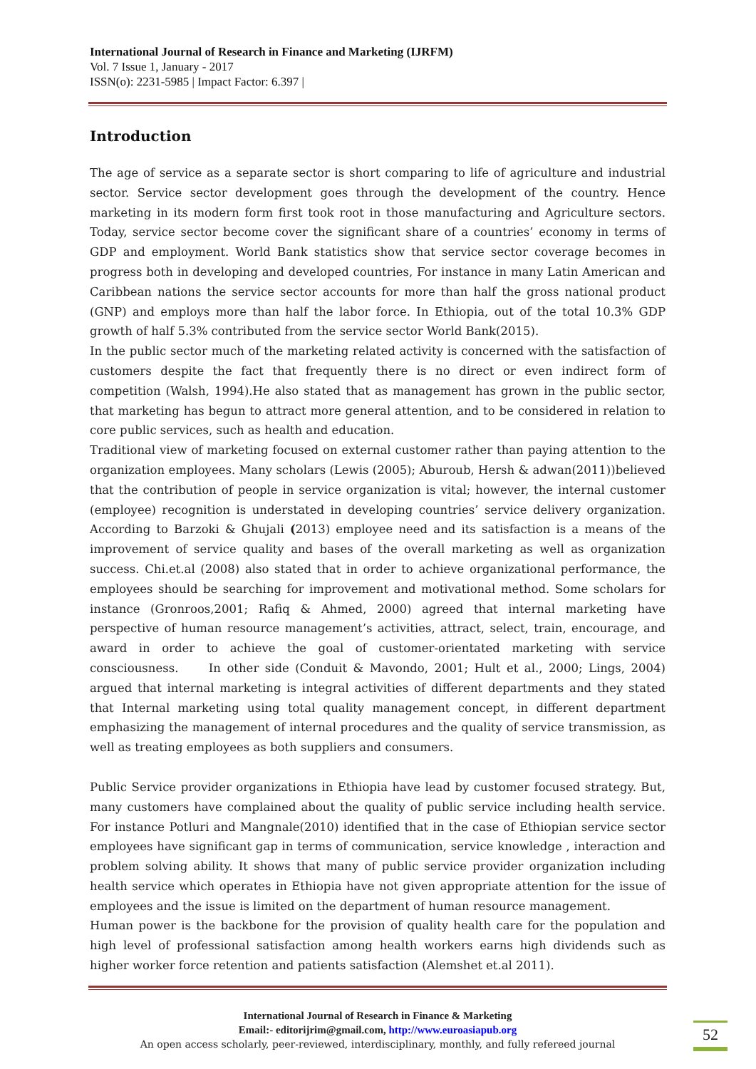International Journal of Research in Finance and Marketing (IJRFM)
Vol. 7 Issue 1, January - 2017
ISSN(o): 2231-5985 | Impact Factor: 6.397 |
Introduction
The age of service as a separate sector is short comparing to life of agriculture and industrial sector. Service sector development goes through the development of the country. Hence marketing in its modern form first took root in those manufacturing and Agriculture sectors. Today, service sector become cover the significant share of a countries’ economy in terms of GDP and employment. World Bank statistics show that service sector coverage becomes in progress both in developing and developed countries, For instance in many Latin American and Caribbean nations the service sector accounts for more than half the gross national product (GNP) and employs more than half the labor force. In Ethiopia, out of the total 10.3% GDP growth of half 5.3% contributed from the service sector World Bank(2015).
In the public sector much of the marketing related activity is concerned with the satisfaction of customers despite the fact that frequently there is no direct or even indirect form of competition (Walsh, 1994).He also stated that as management has grown in the public sector, that marketing has begun to attract more general attention, and to be considered in relation to core public services, such as health and education.
Traditional view of marketing focused on external customer rather than paying attention to the organization employees. Many scholars (Lewis (2005); Aburoub, Hersh & adwan(2011))believed that the contribution of people in service organization is vital; however, the internal customer (employee) recognition is understated in developing countries’ service delivery organization. According to Barzoki & Ghujali (2013) employee need and its satisfaction is a means of the improvement of service quality and bases of the overall marketing as well as organization success. Chi.et.al (2008) also stated that in order to achieve organizational performance, the employees should be searching for improvement and motivational method. Some scholars for instance (Gronroos,2001; Rafiq & Ahmed, 2000) agreed that internal marketing have perspective of human resource management’s activities, attract, select, train, encourage, and award in order to achieve the goal of customer-orientated marketing with service consciousness. In other side (Conduit & Mavondo, 2001; Hult et al., 2000; Lings, 2004) argued that internal marketing is integral activities of different departments and they stated that Internal marketing using total quality management concept, in different department emphasizing the management of internal procedures and the quality of service transmission, as well as treating employees as both suppliers and consumers.
Public Service provider organizations in Ethiopia have lead by customer focused strategy. But, many customers have complained about the quality of public service including health service. For instance Potluri and Mangnale(2010) identified that in the case of Ethiopian service sector employees have significant gap in terms of communication, service knowledge , interaction and problem solving ability. It shows that many of public service provider organization including health service which operates in Ethiopia have not given appropriate attention for the issue of employees and the issue is limited on the department of human resource management.
Human power is the backbone for the provision of quality health care for the population and high level of professional satisfaction among health workers earns high dividends such as higher worker force retention and patients satisfaction (Alemshet et.al 2011).
International Journal of Research in Finance & Marketing
Email:- editorijrim@gmail.com, http://www.euroasiapub.org
An open access scholarly, peer-reviewed, interdisciplinary, monthly, and fully refereed journal
52